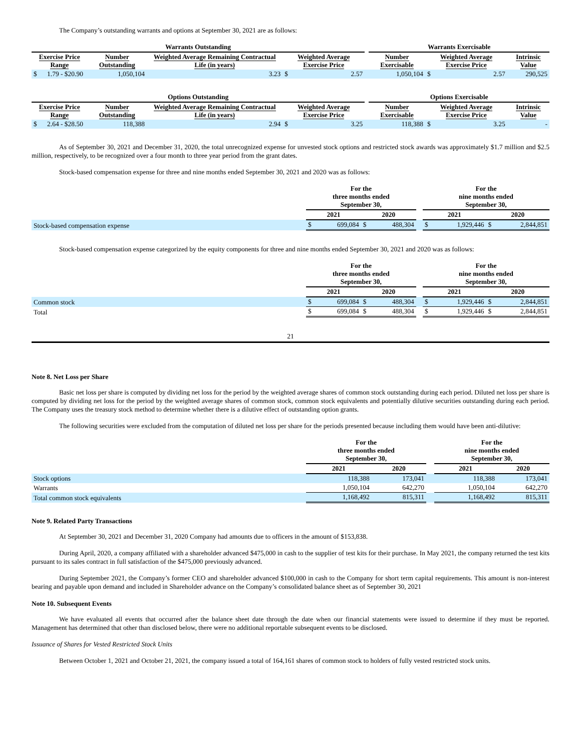The Company’s outstanding warrants and options at September 30, 2021 are as follows:
| Warrants Outstanding | | | | | | Warrants Exercisable | | |
| Exercise Price Range | Number Outstanding | Weighted Average Remaining Contractual Life (in years) | Weighted Average Exercise Price | | | Number Exercisable | Weighted Average Exercise Price | Intrinsic Value |
| $ 1.79 - $20.90 | 1,050,104 | 3.23 | $ | 2.57 | | 1,050,104 | $ 2.57 | 290,525 |
| Options Outstanding | | | | | | Options Exercisable | | |
| Exercise Price Range | Number Outstanding | Weighted Average Remaining Contractual Life (in years) | Weighted Average Exercise Price | | | Number Exercisable | Weighted Average Exercise Price | Intrinsic Value |
| $ 2.64 - $28.50 | 118,388 | 2.94 | $ | 3.25 | | 118,388 | $ 3.25 | - |
As of September 30, 2021 and December 31, 2020, the total unrecognized expense for unvested stock options and restricted stock awards was approximately $1.7 million and $2.5 million, respectively, to be recognized over a four month to three year period from the grant dates.
Stock-based compensation expense for three and nine months ended September 30, 2021 and 2020 was as follows:
| | For the three months ended September 30, | | | | | For the nine months ended September 30, | | | |
| | 2021 | | 2020 | | | 2021 | | 2020 | |
| Stock-based compensation expense | $ | 699,084 | $ | 488,304 | | $ | 1,929,446 | $ | 2,844,851 |
Stock-based compensation expense categorized by the equity components for three and nine months ended September 30, 2021 and 2020 was as follows:
| | For the three months ended September 30, | | | | | For the nine months ended September 30, | | | |
| | 2021 | | 2020 | | | 2021 | | 2020 | |
| Common stock | $ | 699,084 | $ | 488,304 | | $ | 1,929,446 | $ | 2,844,851 |
| Total | $ | 699,084 | $ | 488,304 | | $ | 1,929,446 | $ | 2,844,851 |
21
Note 8. Net Loss per Share
Basic net loss per share is computed by dividing net loss for the period by the weighted average shares of common stock outstanding during each period. Diluted net loss per share is computed by dividing net loss for the period by the weighted average shares of common stock, common stock equivalents and potentially dilutive securities outstanding during each period. The Company uses the treasury stock method to determine whether there is a dilutive effect of outstanding option grants.
The following securities were excluded from the computation of diluted net loss per share for the periods presented because including them would have been anti-dilutive:
| | For the three months ended September 30, | | | For the nine months ended September 30, | |
| | 2021 | 2020 | | 2021 | 2020 |
| Stock options | 118,388 | 173,041 | | 118,388 | 173,041 |
| Warrants | 1,050,104 | 642,270 | | 1,050,104 | 642,270 |
| Total common stock equivalents | 1,168,492 | 815,311 | | 1,168,492 | 815,311 |
Note 9. Related Party Transactions
At September 30, 2021 and December 31, 2020 Company had amounts due to officers in the amount of $153,838.
During April, 2020, a company affiliated with a shareholder advanced $475,000 in cash to the supplier of test kits for their purchase. In May 2021, the company returned the test kits pursuant to its sales contract in full satisfaction of the $475,000 previously advanced.
During September 2021, the Company’s former CEO and shareholder advanced $100,000 in cash to the Company for short term capital requirements. This amount is non-interest bearing and payable upon demand and included in Shareholder advance on the Company’s consolidated balance sheet as of September 30, 2021
Note 10. Subsequent Events
We have evaluated all events that occurred after the balance sheet date through the date when our financial statements were issued to determine if they must be reported. Management has determined that other than disclosed below, there were no additional reportable subsequent events to be disclosed.
Issuance of Shares for Vested Restricted Stock Units
Between October 1, 2021 and October 21, 2021, the company issued a total of 164,161 shares of common stock to holders of fully vested restricted stock units.